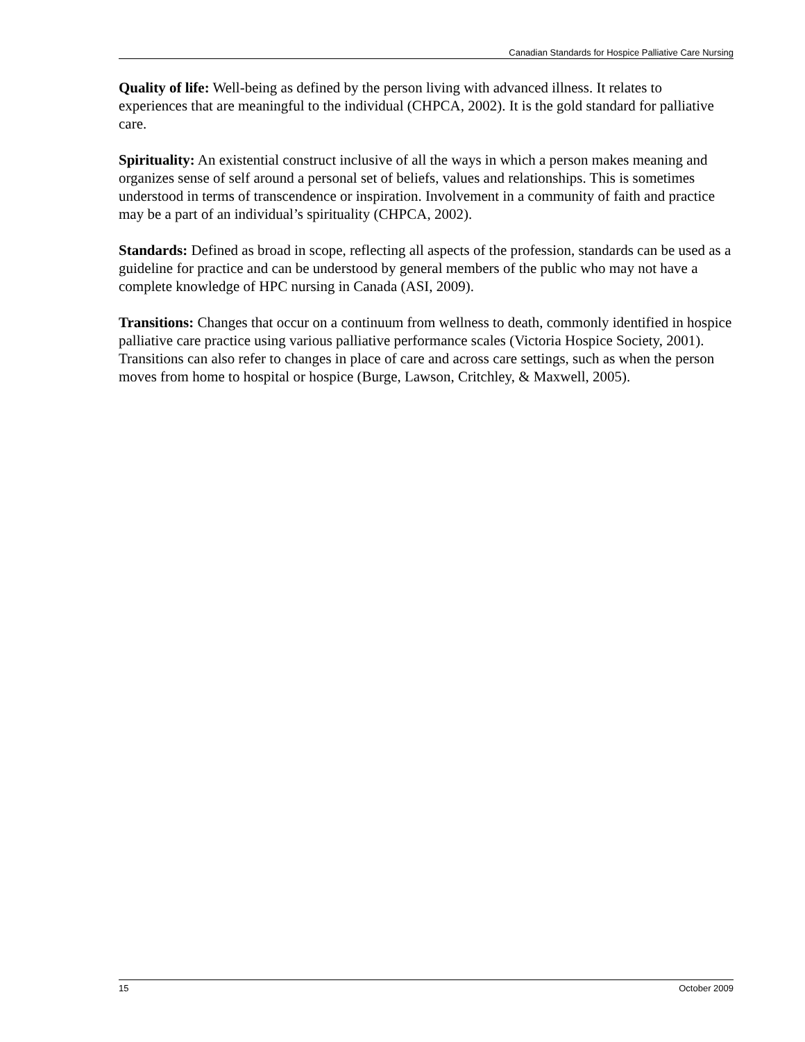Canadian Standards for Hospice Palliative Care Nursing
Quality of life: Well-being as defined by the person living with advanced illness. It relates to experiences that are meaningful to the individual (CHPCA, 2002). It is the gold standard for palliative care.
Spirituality: An existential construct inclusive of all the ways in which a person makes meaning and organizes sense of self around a personal set of beliefs, values and relationships. This is sometimes understood in terms of transcendence or inspiration. Involvement in a community of faith and practice may be a part of an individual’s spirituality (CHPCA, 2002).
Standards: Defined as broad in scope, reflecting all aspects of the profession, standards can be used as a guideline for practice and can be understood by general members of the public who may not have a complete knowledge of HPC nursing in Canada (ASI, 2009).
Transitions: Changes that occur on a continuum from wellness to death, commonly identified in hospice palliative care practice using various palliative performance scales (Victoria Hospice Society, 2001). Transitions can also refer to changes in place of care and across care settings, such as when the person moves from home to hospital or hospice (Burge, Lawson, Critchley, & Maxwell, 2005).
15 October 2009